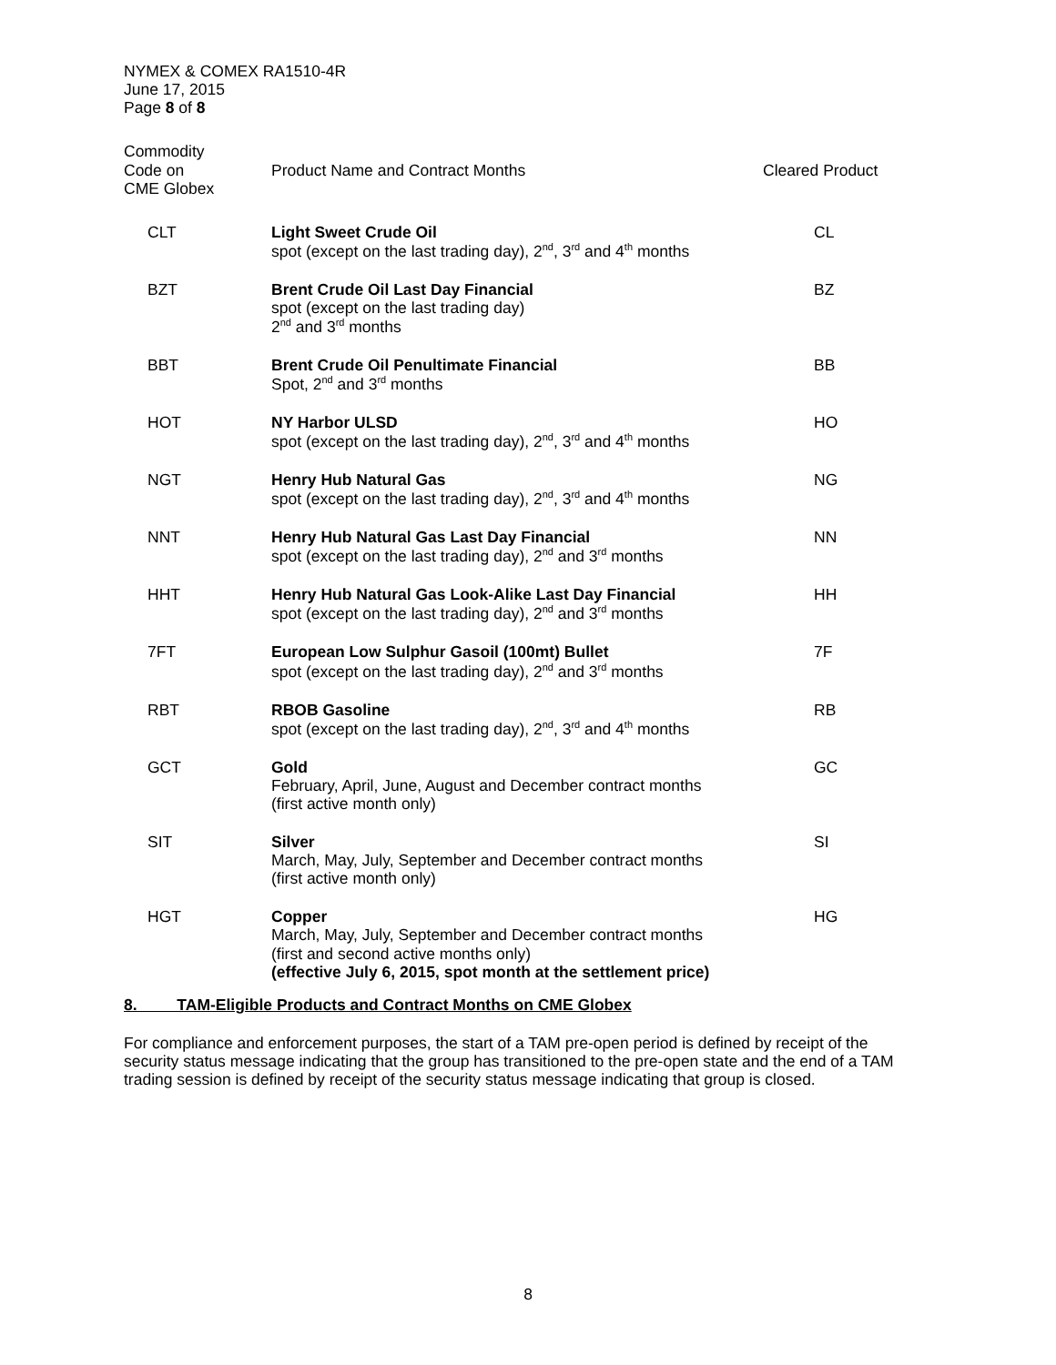NYMEX & COMEX RA1510-4R
June 17, 2015
Page 8 of 8
| Commodity Code on CME Globex | Product Name and Contract Months | Cleared Product |
| --- | --- | --- |
| CLT | Light Sweet Crude Oil spot (except on the last trading day), 2<sup>nd</sup>, 3<sup>rd</sup> and 4<sup>th</sup> months | CL |
| BZT | Brent Crude Oil Last Day Financial spot (except on the last trading day) 2<sup>nd</sup> and 3<sup>rd</sup> months | BZ |
| BBT | Brent Crude Oil Penultimate Financial Spot, 2<sup>nd</sup> and 3<sup>rd</sup> months | BB |
| HOT | NY Harbor ULSD spot (except on the last trading day), 2<sup>nd</sup>, 3<sup>rd</sup> and 4<sup>th</sup> months | HO |
| NGT | Henry Hub Natural Gas spot (except on the last trading day), 2<sup>nd</sup>, 3<sup>rd</sup> and 4<sup>th</sup> months | NG |
| NNT | Henry Hub Natural Gas Last Day Financial spot (except on the last trading day), 2<sup>nd</sup> and 3<sup>rd</sup> months | NN |
| HHT | Henry Hub Natural Gas Look-Alike Last Day Financial spot (except on the last trading day), 2<sup>nd</sup> and 3<sup>rd</sup> months | HH |
| 7FT | European Low Sulphur Gasoil (100mt) Bullet spot (except on the last trading day), 2<sup>nd</sup> and 3<sup>rd</sup> months | 7F |
| RBT | RBOB Gasoline spot (except on the last trading day), 2<sup>nd</sup>, 3<sup>rd</sup> and 4<sup>th</sup> months | RB |
| GCT | Gold February, April, June, August and December contract months (first active month only) | GC |
| SIT | Silver March, May, July, September and December contract months (first active month only) | SI |
| HGT | Copper March, May, July, September and December contract months (first and second active months only) (effective July 6, 2015, spot month at the settlement price) | HG |
8. TAM-Eligible Products and Contract Months on CME Globex
For compliance and enforcement purposes, the start of a TAM pre-open period is defined by receipt of the security status message indicating that the group has transitioned to the pre-open state and the end of a TAM trading session is defined by receipt of the security status message indicating that group is closed.
8